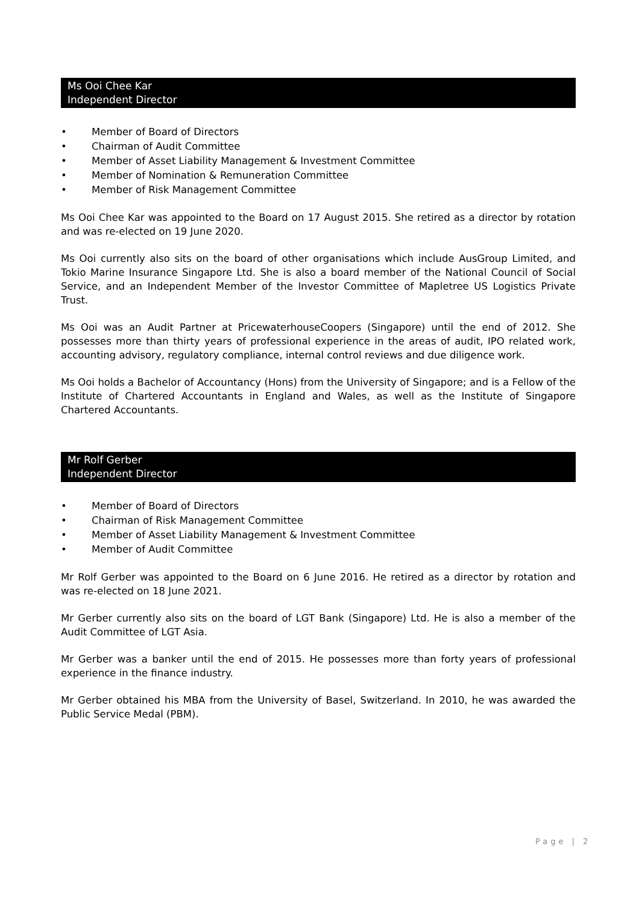Ms Ooi Chee Kar
Independent Director
• Member of Board of Directors
• Chairman of Audit Committee
• Member of Asset Liability Management & Investment Committee
• Member of Nomination & Remuneration Committee
• Member of Risk Management Committee
Ms Ooi Chee Kar was appointed to the Board on 17 August 2015. She retired as a director by rotation and was re-elected on 19 June 2020.
Ms Ooi currently also sits on the board of other organisations which include AusGroup Limited, and Tokio Marine Insurance Singapore Ltd. She is also a board member of the National Council of Social Service, and an Independent Member of the Investor Committee of Mapletree US Logistics Private Trust.
Ms Ooi was an Audit Partner at PricewaterhouseCoopers (Singapore) until the end of 2012. She possesses more than thirty years of professional experience in the areas of audit, IPO related work, accounting advisory, regulatory compliance, internal control reviews and due diligence work.
Ms Ooi holds a Bachelor of Accountancy (Hons) from the University of Singapore; and is a Fellow of the Institute of Chartered Accountants in England and Wales, as well as the Institute of Singapore Chartered Accountants.
Mr Rolf Gerber
Independent Director
• Member of Board of Directors
• Chairman of Risk Management Committee
• Member of Asset Liability Management & Investment Committee
• Member of Audit Committee
Mr Rolf Gerber was appointed to the Board on 6 June 2016. He retired as a director by rotation and was re-elected on 18 June 2021.
Mr Gerber currently also sits on the board of LGT Bank (Singapore) Ltd. He is also a member of the Audit Committee of LGT Asia.
Mr Gerber was a banker until the end of 2015. He possesses more than forty years of professional experience in the finance industry.
Mr Gerber obtained his MBA from the University of Basel, Switzerland. In 2010, he was awarded the Public Service Medal (PBM).
Page | 2